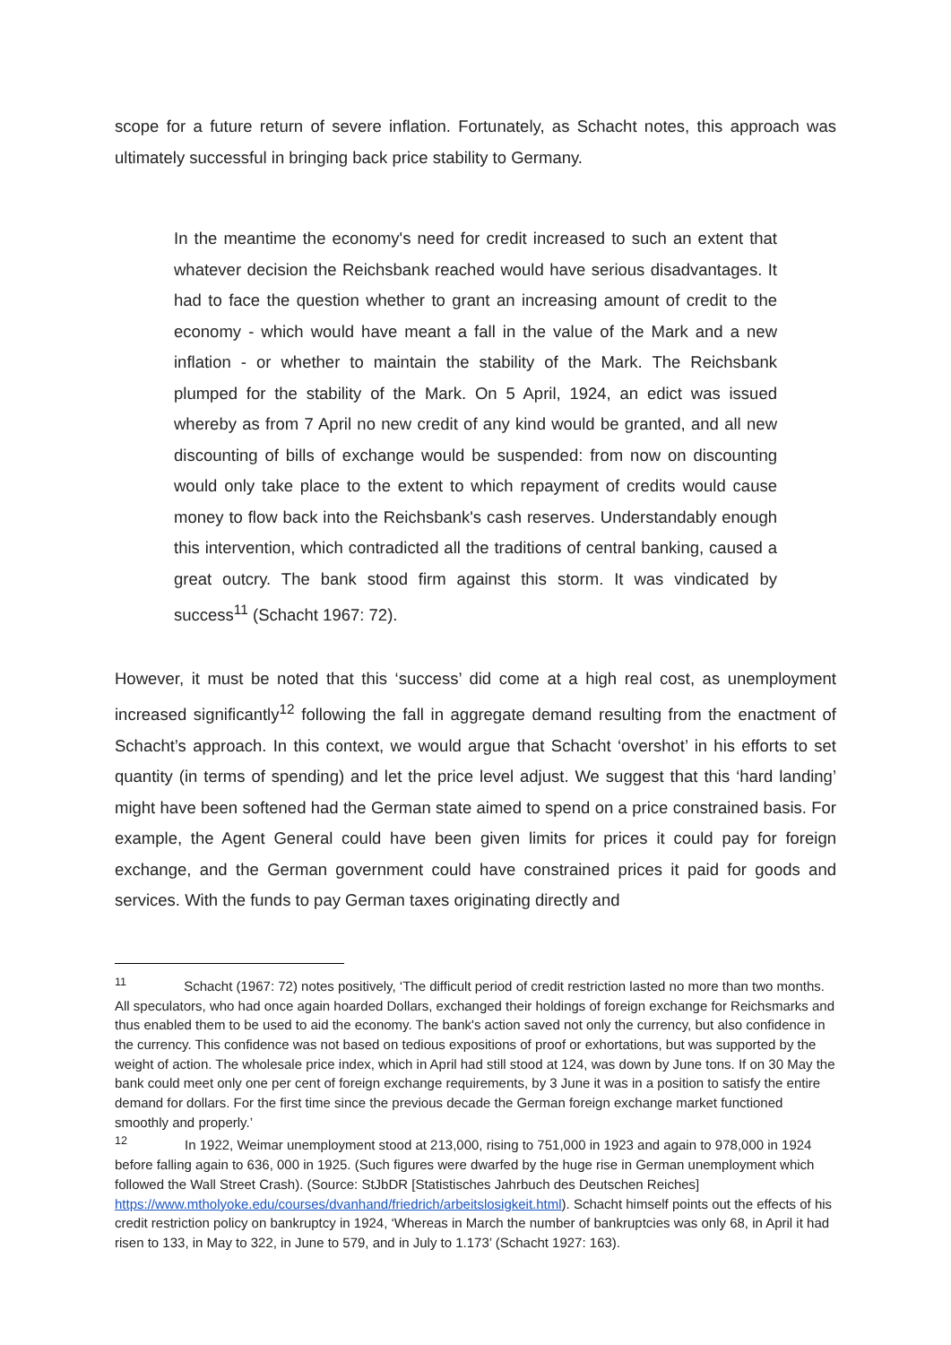scope for a future return of severe inflation. Fortunately, as Schacht notes, this approach was ultimately successful in bringing back price stability to Germany.
In the meantime the economy's need for credit increased to such an extent that whatever decision the Reichsbank reached would have serious disadvantages. It had to face the question whether to grant an increasing amount of credit to the economy - which would have meant a fall in the value of the Mark and a new inflation - or whether to maintain the stability of the Mark. The Reichsbank plumped for the stability of the Mark. On 5 April, 1924, an edict was issued whereby as from 7 April no new credit of any kind would be granted, and all new discounting of bills of exchange would be suspended: from now on discounting would only take place to the extent to which repayment of credits would cause money to flow back into the Reichsbank's cash reserves. Understandably enough this intervention, which contradicted all the traditions of central banking, caused a great outcry. The bank stood firm against this storm. It was vindicated by success<sup>11</sup> (Schacht 1967: 72).
However, it must be noted that this ‘success’ did come at a high real cost, as unemployment increased significantly<sup>12</sup> following the fall in aggregate demand resulting from the enactment of Schacht’s approach. In this context, we would argue that Schacht ‘overshot’ in his efforts to set quantity (in terms of spending) and let the price level adjust. We suggest that this ‘hard landing’ might have been softened had the German state aimed to spend on a price constrained basis. For example, the Agent General could have been given limits for prices it could pay for foreign exchange, and the German government could have constrained prices it paid for goods and services. With the funds to pay German taxes originating directly and
<sup>11</sup> Schacht (1967: 72) notes positively, ‘The difficult period of credit restriction lasted no more than two months. All speculators, who had once again hoarded Dollars, exchanged their holdings of foreign exchange for Reichsmarks and thus enabled them to be used to aid the economy. The bank's action saved not only the currency, but also confidence in the currency. This confidence was not based on tedious expositions of proof or exhortations, but was supported by the weight of action. The wholesale price index, which in April had still stood at 124, was down by June tons. If on 30 May the bank could meet only one per cent of foreign exchange requirements, by 3 June it was in a position to satisfy the entire demand for dollars. For the first time since the previous decade the German foreign exchange market functioned smoothly and properly.’
<sup>12</sup> In 1922, Weimar unemployment stood at 213,000, rising to 751,000 in 1923 and again to 978,000 in 1924 before falling again to 636, 000 in 1925. (Such figures were dwarfed by the huge rise in German unemployment which followed the Wall Street Crash). (Source: StJbDR [Statistisches Jahrbuch des Deutschen Reiches] https://www.mtholyoke.edu/courses/dvanhand/friedrich/arbeitslosigkeit.html). Schacht himself points out the effects of his credit restriction policy on bankruptcy in 1924, ‘Whereas in March the number of bankruptcies was only 68, in April it had risen to 133, in May to 322, in June to 579, and in July to 1.173’ (Schacht 1927: 163).